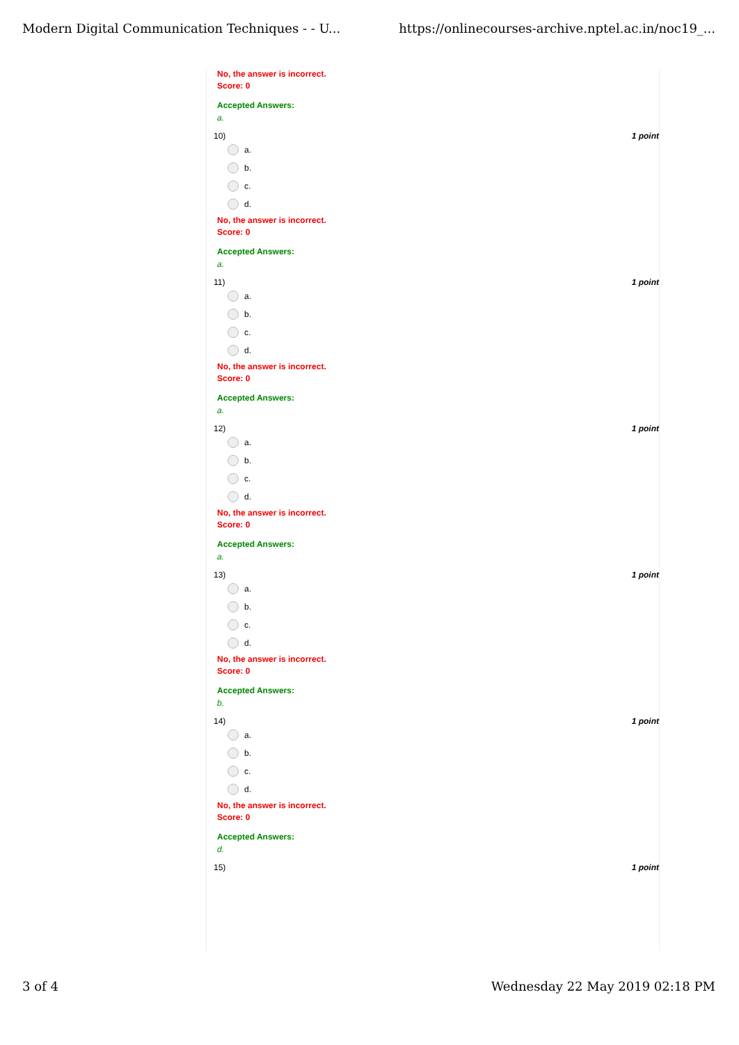Modern Digital Communication Techniques - - U... https://onlinecourses-archive.nptel.ac.in/noc19_...
No, the answer is incorrect.
Score: 0
Accepted Answers:
a.
10) 1 point
a.
b.
c.
d.
No, the answer is incorrect.
Score: 0
Accepted Answers:
a.
11) 1 point
a.
b.
c.
d.
No, the answer is incorrect.
Score: 0
Accepted Answers:
a.
12) 1 point
a.
b.
c.
d.
No, the answer is incorrect.
Score: 0
Accepted Answers:
a.
13) 1 point
a.
b.
c.
d.
No, the answer is incorrect.
Score: 0
Accepted Answers:
b.
14) 1 point
a.
b.
c.
d.
No, the answer is incorrect.
Score: 0
Accepted Answers:
d.
15) 1 point
3 of 4 Wednesday 22 May 2019 02:18 PM